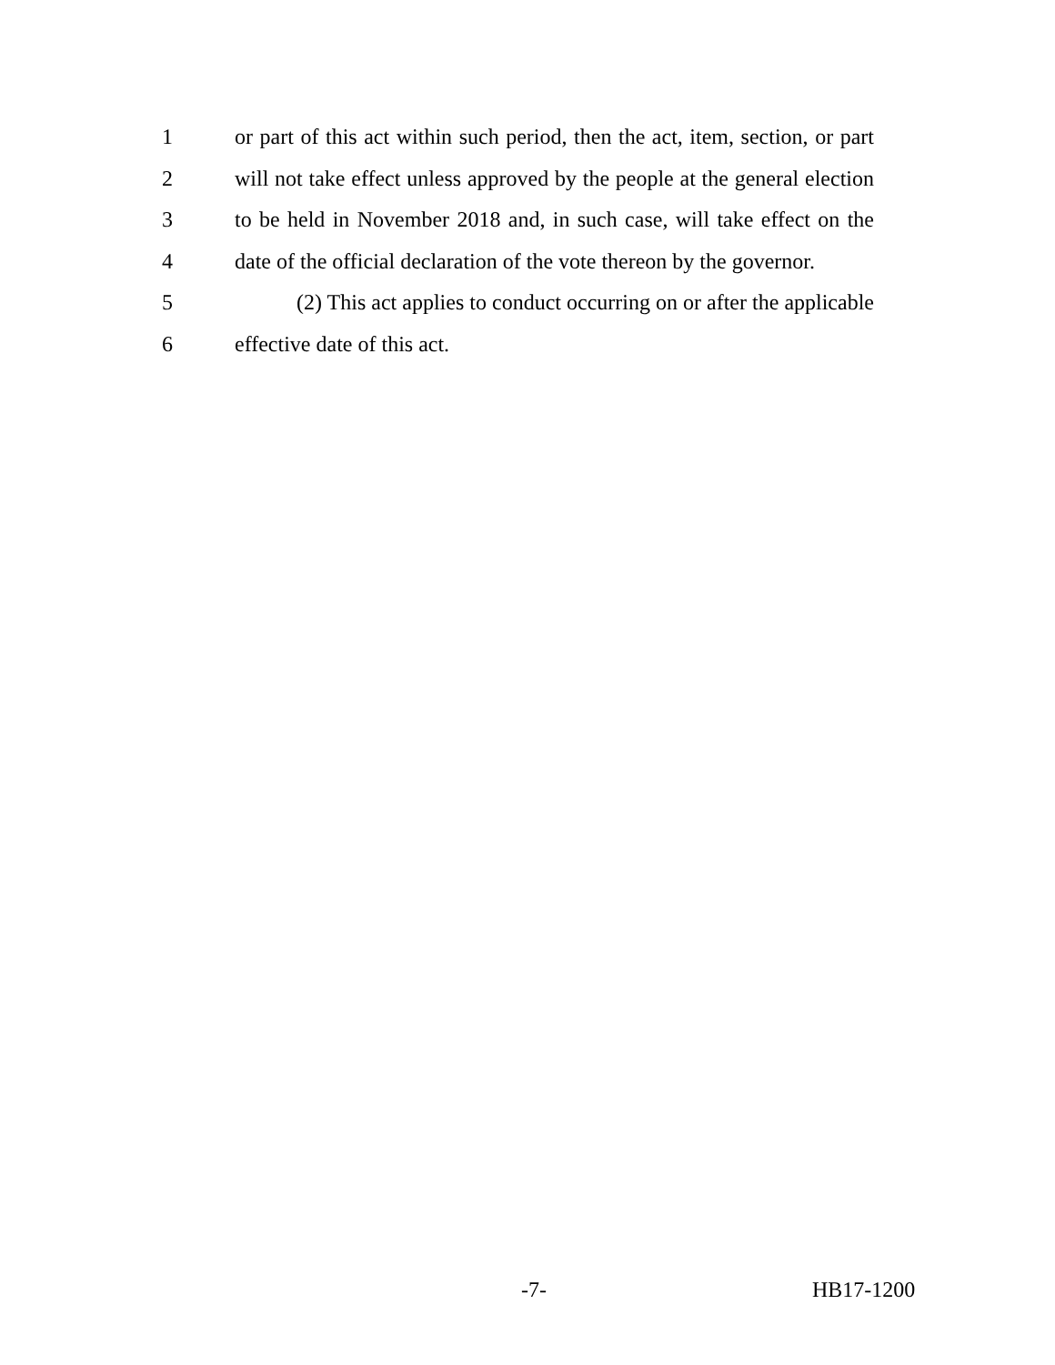1
or part of this act within such period, then the act, item, section, or part
2
will not take effect unless approved by the people at the general election
3
to be held in November 2018 and, in such case, will take effect on the
4
date of the official declaration of the vote thereon by the governor.
5
(2) This act applies to conduct occurring on or after the applicable
6 effective date of this act.
-7- HB17-1200